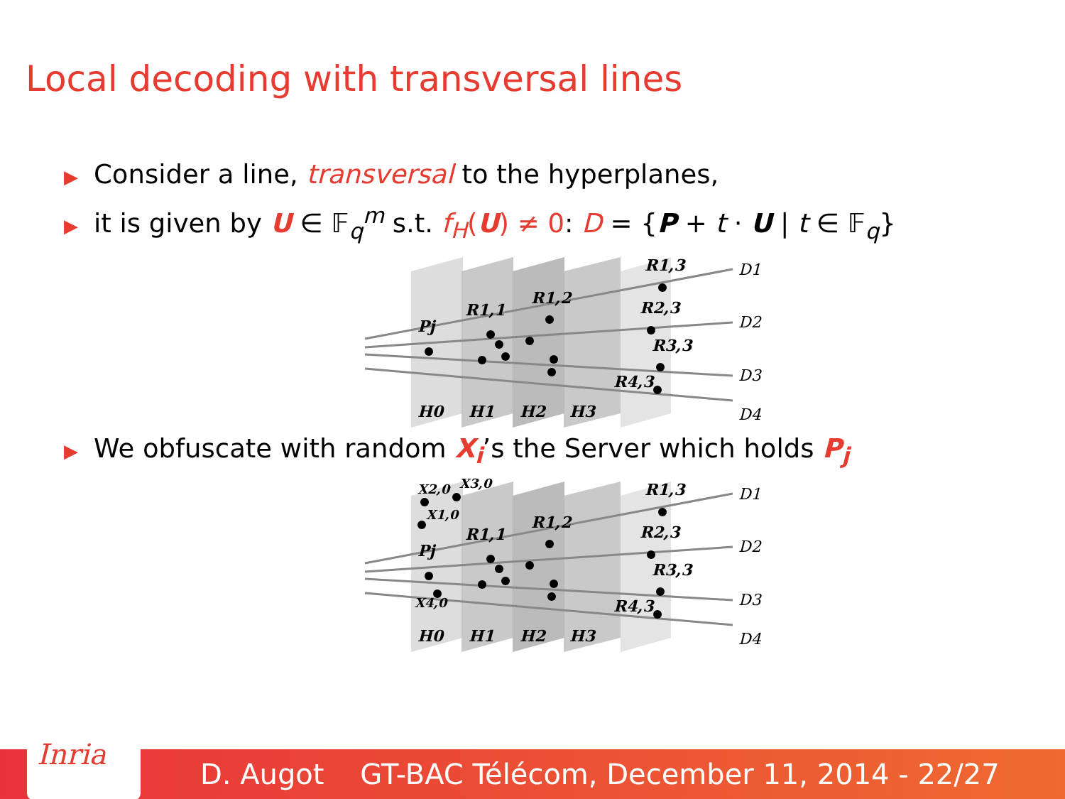Local decoding with transversal lines
▶ Consider a line, transversal to the hyperplanes,
▶ it is given by U ∈ 𝔽<sub>q</sub><sup>m</sup> s.t. f<sub>H</sub>(U) ≠ 0: D = {P + t · U | t ∈ 𝔽<sub>q</sub>}
Pj
R1,1
R1,2
R1,3
R2,3
R3,3
R4,3
H0
H1
H2
H3
D1
D2
D3
D4
▶ We obfuscate with random X<sub>i</sub>’s the Server which holds P<sub>j</sub>
X2,0
X3,0
X1,0
X4,0
Pj
R1,1
R1,2
R1,3
R2,3
R3,3
R4,3
H0
H1
H2
H3
D1
D2
D3
D4
Inria
D. Augot GT-BAC Télécom, December 11, 2014 - 22/27